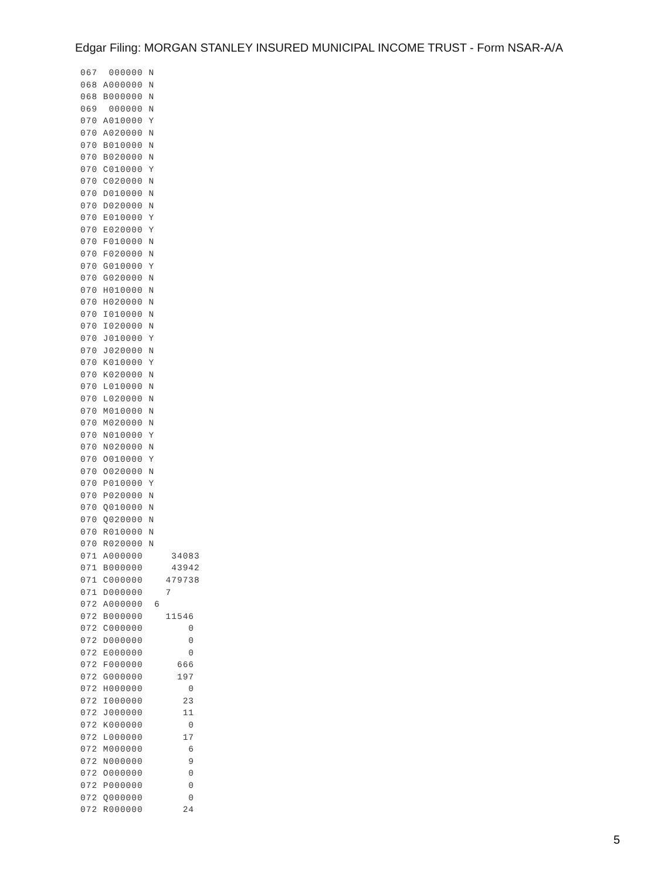Edgar Filing: MORGAN STANLEY INSURED MUNICIPAL INCOME TRUST - Form NSAR-A/A
067  000000 N
068 A000000 N
068 B000000 N
069  000000 N
070 A010000 Y
070 A020000 N
070 B010000 N
070 B020000 N
070 C010000 Y
070 C020000 N
070 D010000 N
070 D020000 N
070 E010000 Y
070 E020000 Y
070 F010000 N
070 F020000 N
070 G010000 Y
070 G020000 N
070 H010000 N
070 H020000 N
070 I010000 N
070 I020000 N
070 J010000 Y
070 J020000 N
070 K010000 Y
070 K020000 N
070 L010000 N
070 L020000 N
070 M010000 N
070 M020000 N
070 N010000 Y
070 N020000 N
070 O010000 Y
070 O020000 N
070 P010000 Y
070 P020000 N
070 Q010000 N
070 Q020000 N
070 R010000 N
070 R020000 N
071 A000000     34083
071 B000000     43942
071 C000000    479738
071 D000000    7
072 A000000  6
072 B000000    11546
072 C000000        0
072 D000000        0
072 E000000        0
072 F000000      666
072 G000000      197
072 H000000        0
072 I000000       23
072 J000000       11
072 K000000        0
072 L000000       17
072 M000000        6
072 N000000        9
072 O000000        0
072 P000000        0
072 Q000000        0
072 R000000       24
5